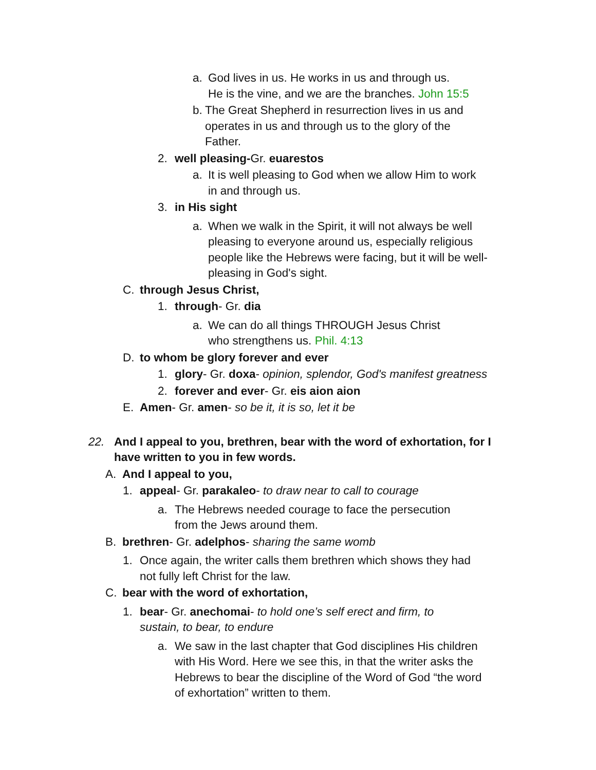a. God lives in us. He works in us and through us.
He is the vine, and we are the branches. John 15:5
b. The Great Shepherd in resurrection lives in us and operates in us and through us to the glory of the Father.
2. well pleasing-Gr. euarestos
a. It is well pleasing to God when we allow Him to work in and through us.
3. in His sight
a. When we walk in the Spirit, it will not always be well pleasing to everyone around us, especially religious people like the Hebrews were facing, but it will be well-pleasing in God's sight.
C. through Jesus Christ,
1. through- Gr. dia
a. We can do all things THROUGH Jesus Christ
who strengthens us. Phil. 4:13
D. to whom be glory forever and ever
1. glory- Gr. doxa- opinion, splendor, God's manifest greatness
2. forever and ever- Gr. eis aion aion
E. Amen- Gr. amen- so be it, it is so, let it be
22. And I appeal to you, brethren, bear with the word of exhortation, for I have written to you in few words.
A. And I appeal to you,
1. appeal- Gr. parakaleo- to draw near to call to courage
a. The Hebrews needed courage to face the persecution from the Jews around them.
B. brethren- Gr. adelphos- sharing the same womb
1. Once again, the writer calls them brethren which shows they had not fully left Christ for the law.
C. bear with the word of exhortation,
1. bear- Gr. anechomai- to hold one’s self erect and firm, to sustain, to bear, to endure
a. We saw in the last chapter that God disciplines His children with His Word. Here we see this, in that the writer asks the Hebrews to bear the discipline of the Word of God “the word of exhortation” written to them.